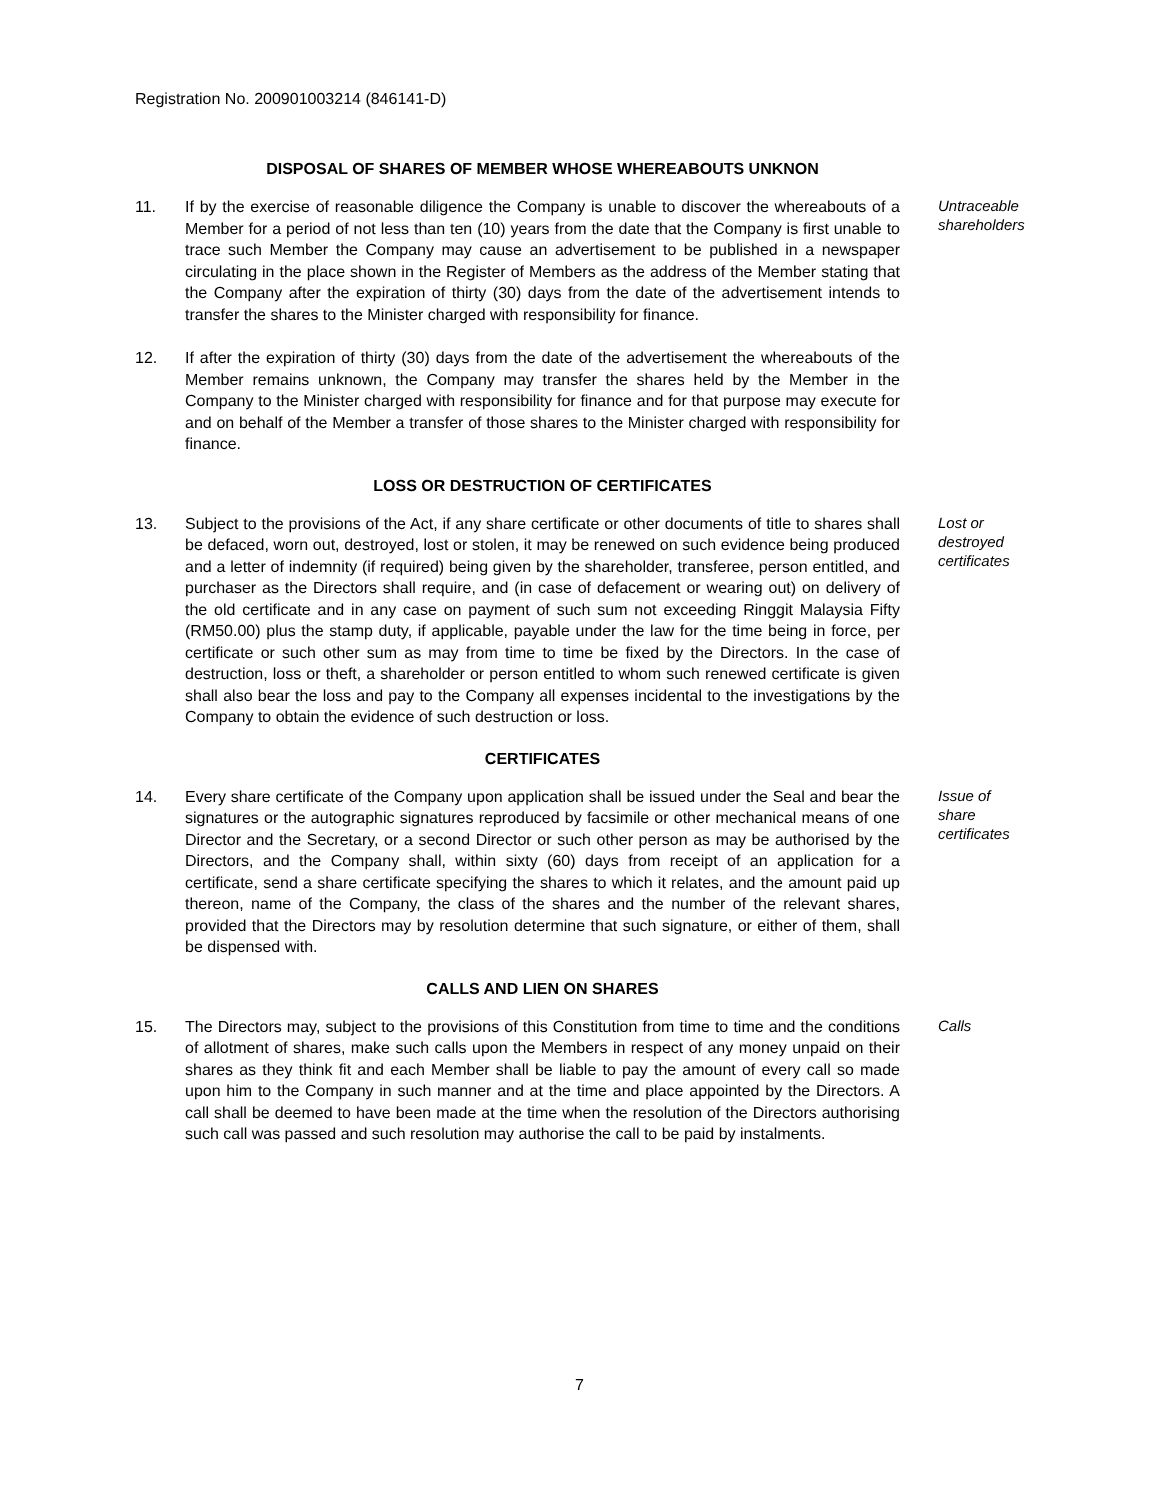Registration No. 200901003214 (846141-D)
DISPOSAL OF SHARES OF MEMBER WHOSE WHEREABOUTS UNKNON
11. If by the exercise of reasonable diligence the Company is unable to discover the whereabouts of a Member for a period of not less than ten (10) years from the date that the Company is first unable to trace such Member the Company may cause an advertisement to be published in a newspaper circulating in the place shown in the Register of Members as the address of the Member stating that the Company after the expiration of thirty (30) days from the date of the advertisement intends to transfer the shares to the Minister charged with responsibility for finance.
Untraceable
shareholders
12. If after the expiration of thirty (30) days from the date of the advertisement the whereabouts of the Member remains unknown, the Company may transfer the shares held by the Member in the Company to the Minister charged with responsibility for finance and for that purpose may execute for and on behalf of the Member a transfer of those shares to the Minister charged with responsibility for finance.
LOSS OR DESTRUCTION OF CERTIFICATES
13. Subject to the provisions of the Act, if any share certificate or other documents of title to shares shall be defaced, worn out, destroyed, lost or stolen, it may be renewed on such evidence being produced and a letter of indemnity (if required) being given by the shareholder, transferee, person entitled, and purchaser as the Directors shall require, and (in case of defacement or wearing out) on delivery of the old certificate and in any case on payment of such sum not exceeding Ringgit Malaysia Fifty (RM50.00) plus the stamp duty, if applicable, payable under the law for the time being in force, per certificate or such other sum as may from time to time be fixed by the Directors. In the case of destruction, loss or theft, a shareholder or person entitled to whom such renewed certificate is given shall also bear the loss and pay to the Company all expenses incidental to the investigations by the Company to obtain the evidence of such destruction or loss.
Lost or
destroyed
certificates
CERTIFICATES
14. Every share certificate of the Company upon application shall be issued under the Seal and bear the signatures or the autographic signatures reproduced by facsimile or other mechanical means of one Director and the Secretary, or a second Director or such other person as may be authorised by the Directors, and the Company shall, within sixty (60) days from receipt of an application for a certificate, send a share certificate specifying the shares to which it relates, and the amount paid up thereon, name of the Company, the class of the shares and the number of the relevant shares, provided that the Directors may by resolution determine that such signature, or either of them, shall be dispensed with.
Issue of
share
certificates
CALLS AND LIEN ON SHARES
15. The Directors may, subject to the provisions of this Constitution from time to time and the conditions of allotment of shares, make such calls upon the Members in respect of any money unpaid on their shares as they think fit and each Member shall be liable to pay the amount of every call so made upon him to the Company in such manner and at the time and place appointed by the Directors. A call shall be deemed to have been made at the time when the resolution of the Directors authorising such call was passed and such resolution may authorise the call to be paid by instalments.
Calls
7